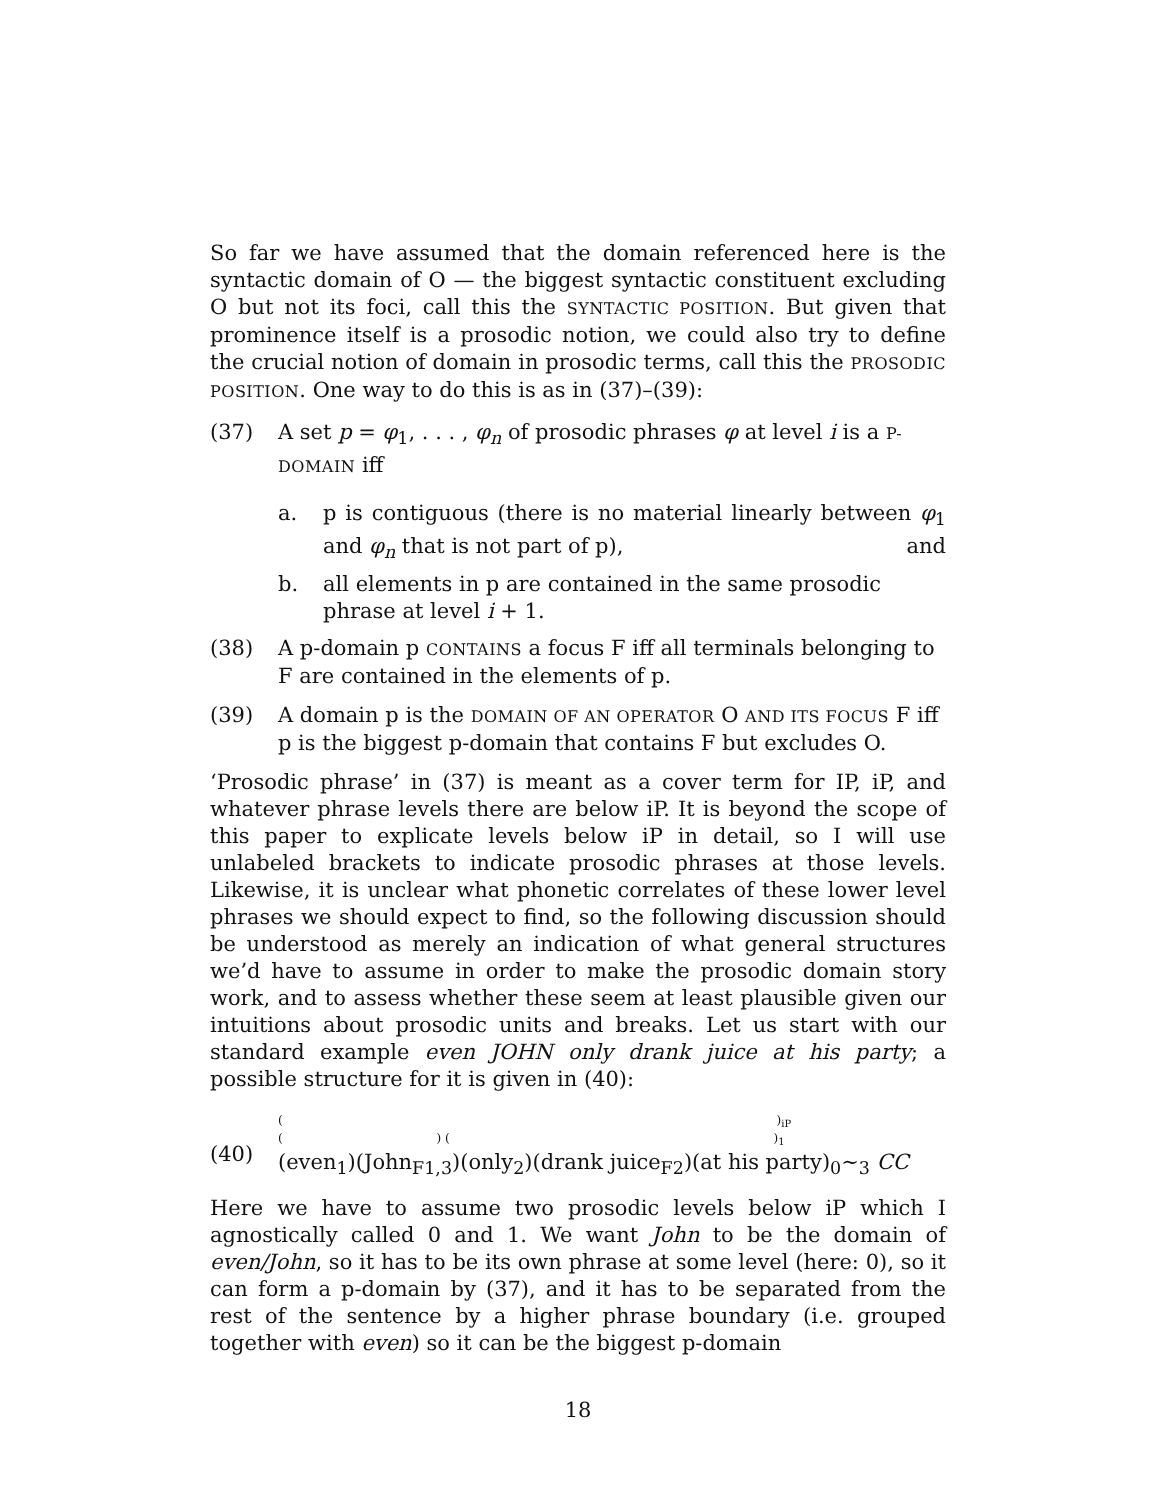So far we have assumed that the domain referenced here is the syntactic domain of O — the biggest syntactic constituent excluding O but not its foci, call this the SYNTACTIC POSITION. But given that prominence itself is a prosodic notion, we could also try to define the crucial notion of domain in prosodic terms, call this the PROSODIC POSITION. One way to do this is as in (37)–(39):
(37) A set p = φ<sub>1</sub>, . . . , φ<sub>n</sub> of prosodic phrases φ at level i is a P-DOMAIN iff
a. p is contiguous (there is no material linearly between φ<sub>1</sub> and φ<sub>n</sub> that is not part of p), and
b. all elements in p are contained in the same prosodic phrase at level i + 1.
(38) A p-domain p CONTAINS a focus F iff all terminals belonging to F are contained in the elements of p.
(39) A domain p is the DOMAIN OF AN OPERATOR O AND ITS FOCUS F iff p is the biggest p-domain that contains F but excludes O.
‘Prosodic phrase’ in (37) is meant as a cover term for IP, iP, and whatever phrase levels there are below iP. It is beyond the scope of this paper to explicate levels below iP in detail, so I will use unlabeled brackets to indicate prosodic phrases at those levels. Likewise, it is unclear what phonetic correlates of these lower level phrases we should expect to find, so the following discussion should be understood as merely an indication of what general structures we’d have to assume in order to make the prosodic domain story work, and to assess whether these seem at least plausible given our intuitions about prosodic units and breaks. Let us start with our standard example even JOHN only drank juice at his party; a possible structure for it is given in (40):
(40)
( )<sub>iP</sub>
( ) ( )<sub>1</sub>
(even<sub>1</sub>)(John<sub>F1,3</sub>)(only<sub>2</sub>)(drank juice<sub>F2</sub>)(at his party)<sub>0</sub>∼<sub>3</sub> CC
Here we have to assume two prosodic levels below iP which I agnostically called 0 and 1. We want John to be the domain of even/John, so it has to be its own phrase at some level (here: 0), so it can form a p-domain by (37), and it has to be separated from the rest of the sentence by a higher phrase boundary (i.e. grouped together with even) so it can be the biggest p-domain
18